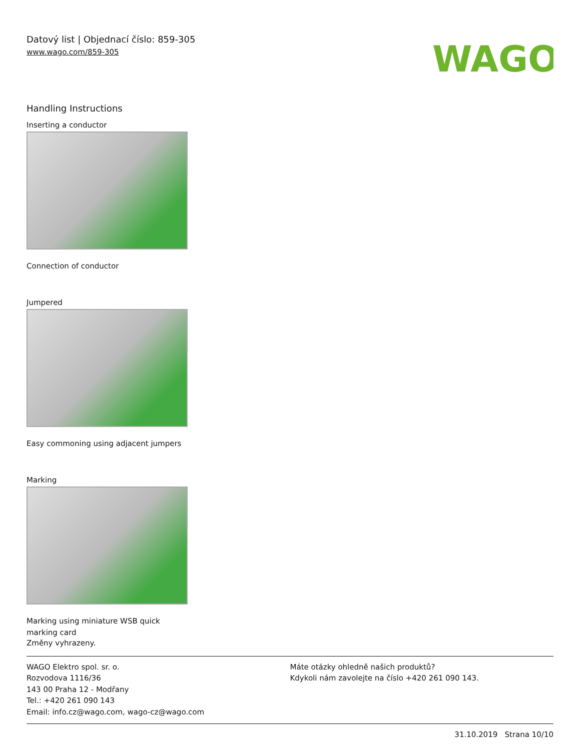Datový list | Objednací číslo: 859-305
www.wago.com/859-305
WAGO
Handling Instructions
Inserting a conductor
Connection of conductor
Jumpered
Easy commoning using adjacent jumpers
Marking
Marking using miniature WSB quick marking card
Změny vyhrazeny.
WAGO Elektro spol. sr. o.
Rozvodova 1116/36
143 00 Praha 12 - Modřany
Tel.: +420 261 090 143
Email: info.cz@wago.com, wago-cz@wago.com
Máte otázky ohledně našich produktů?
Kdykoli nám zavolejte na číslo +420 261 090 143.
31.10.2019 Strana 10/10